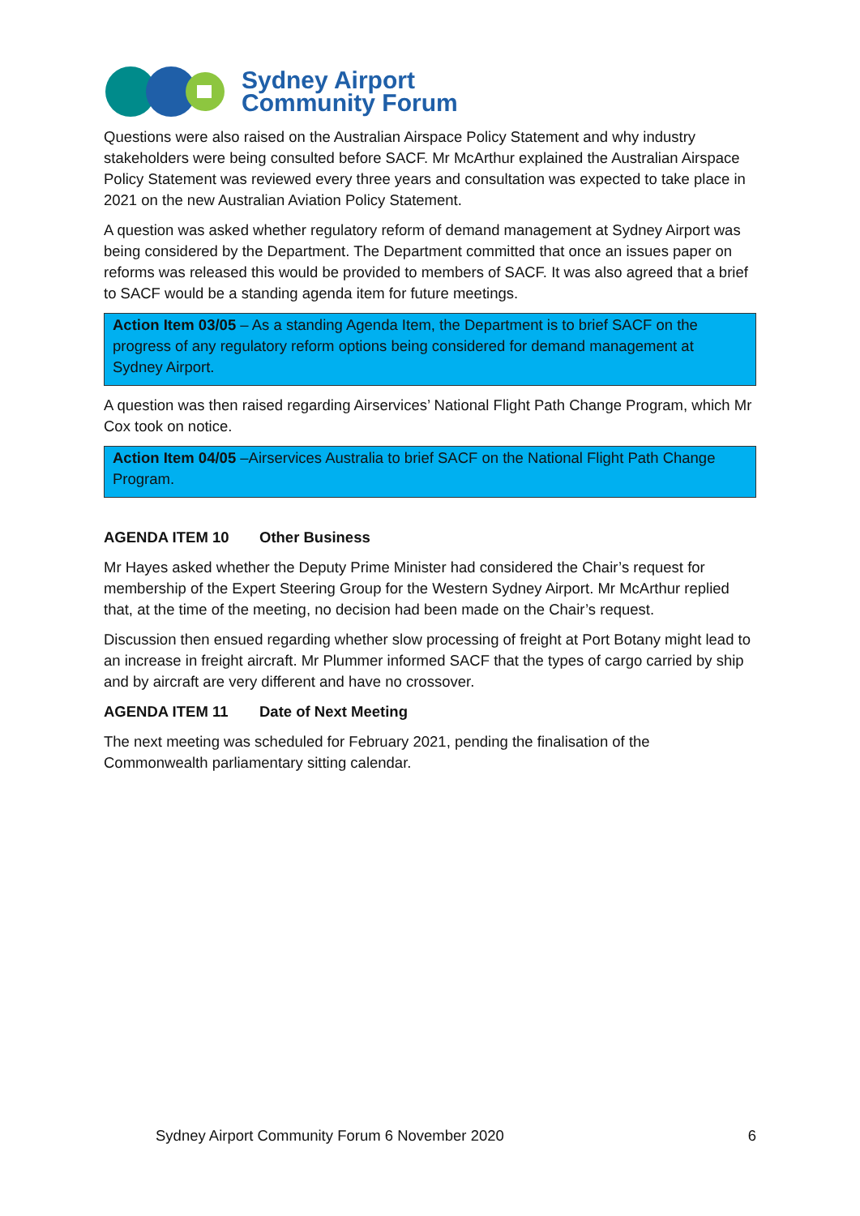Sydney Airport
Community Forum
Questions were also raised on the Australian Airspace Policy Statement and why industry stakeholders were being consulted before SACF. Mr McArthur explained the Australian Airspace Policy Statement was reviewed every three years and consultation was expected to take place in 2021 on the new Australian Aviation Policy Statement.
A question was asked whether regulatory reform of demand management at Sydney Airport was being considered by the Department. The Department committed that once an issues paper on reforms was released this would be provided to members of SACF. It was also agreed that a brief to SACF would be a standing agenda item for future meetings.
Action Item 03/05 – As a standing Agenda Item, the Department is to brief SACF on the progress of any regulatory reform options being considered for demand management at Sydney Airport.
A question was then raised regarding Airservices’ National Flight Path Change Program, which Mr Cox took on notice.
Action Item 04/05 –Airservices Australia to brief SACF on the National Flight Path Change Program.
AGENDA ITEM 10 Other Business
Mr Hayes asked whether the Deputy Prime Minister had considered the Chair’s request for membership of the Expert Steering Group for the Western Sydney Airport. Mr McArthur replied that, at the time of the meeting, no decision had been made on the Chair’s request.
Discussion then ensued regarding whether slow processing of freight at Port Botany might lead to an increase in freight aircraft. Mr Plummer informed SACF that the types of cargo carried by ship and by aircraft are very different and have no crossover.
AGENDA ITEM 11 Date of Next Meeting
The next meeting was scheduled for February 2021, pending the finalisation of the Commonwealth parliamentary sitting calendar.
Sydney Airport Community Forum 6 November 2020 6